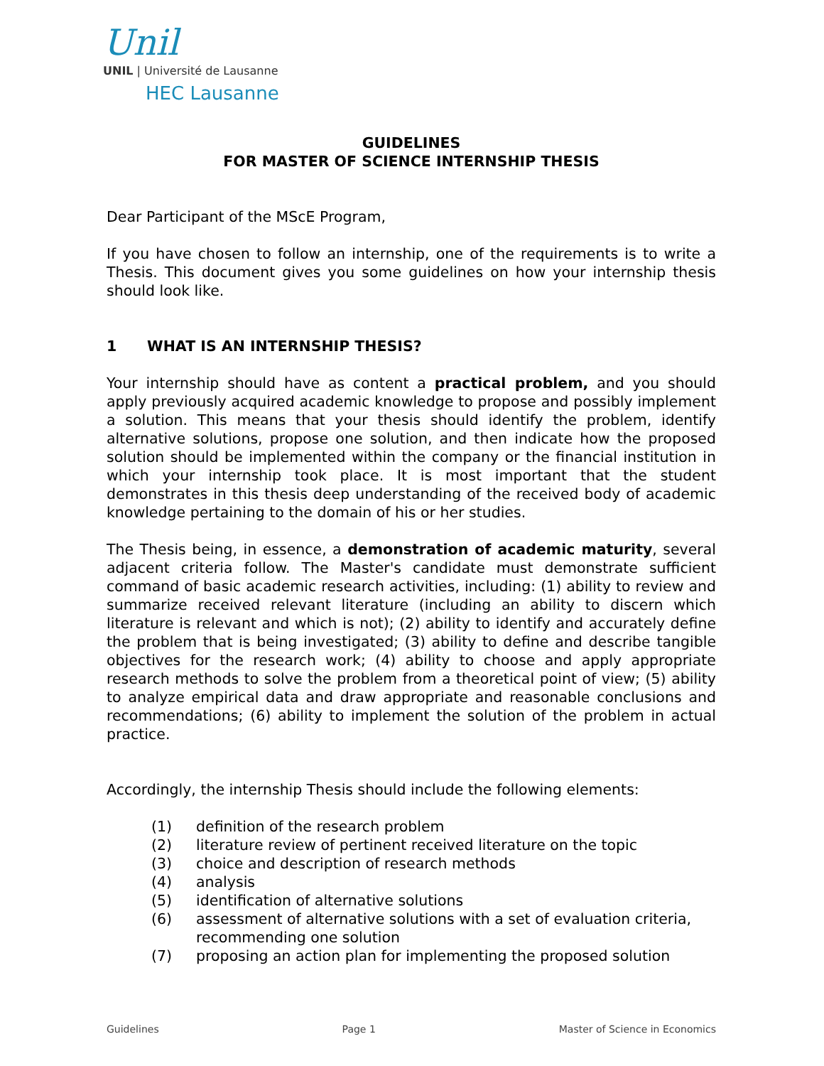Unil
UNIL | Université de Lausanne
HEC Lausanne
GUIDELINES
FOR MASTER OF SCIENCE INTERNSHIP THESIS
Dear Participant of the MScE Program,
If you have chosen to follow an internship, one of the requirements is to write a Thesis. This document gives you some guidelines on how your internship thesis should look like.
1 WHAT IS AN INTERNSHIP THESIS?
Your internship should have as content a practical problem, and you should apply previously acquired academic knowledge to propose and possibly implement a solution. This means that your thesis should identify the problem, identify alternative solutions, propose one solution, and then indicate how the proposed solution should be implemented within the company or the financial institution in which your internship took place. It is most important that the student demonstrates in this thesis deep understanding of the received body of academic knowledge pertaining to the domain of his or her studies.
The Thesis being, in essence, a demonstration of academic maturity, several adjacent criteria follow. The Master's candidate must demonstrate sufficient command of basic academic research activities, including: (1) ability to review and summarize received relevant literature (including an ability to discern which literature is relevant and which is not); (2) ability to identify and accurately define the problem that is being investigated; (3) ability to define and describe tangible objectives for the research work; (4) ability to choose and apply appropriate research methods to solve the problem from a theoretical point of view; (5) ability to analyze empirical data and draw appropriate and reasonable conclusions and recommendations; (6) ability to implement the solution of the problem in actual practice.
Accordingly, the internship Thesis should include the following elements:
(1) definition of the research problem
(2) literature review of pertinent received literature on the topic
(3) choice and description of research methods
(4) analysis
(5) identification of alternative solutions
(6) assessment of alternative solutions with a set of evaluation criteria, recommending one solution
(7) proposing an action plan for implementing the proposed solution
Guidelines Page 1 Master of Science in Economics